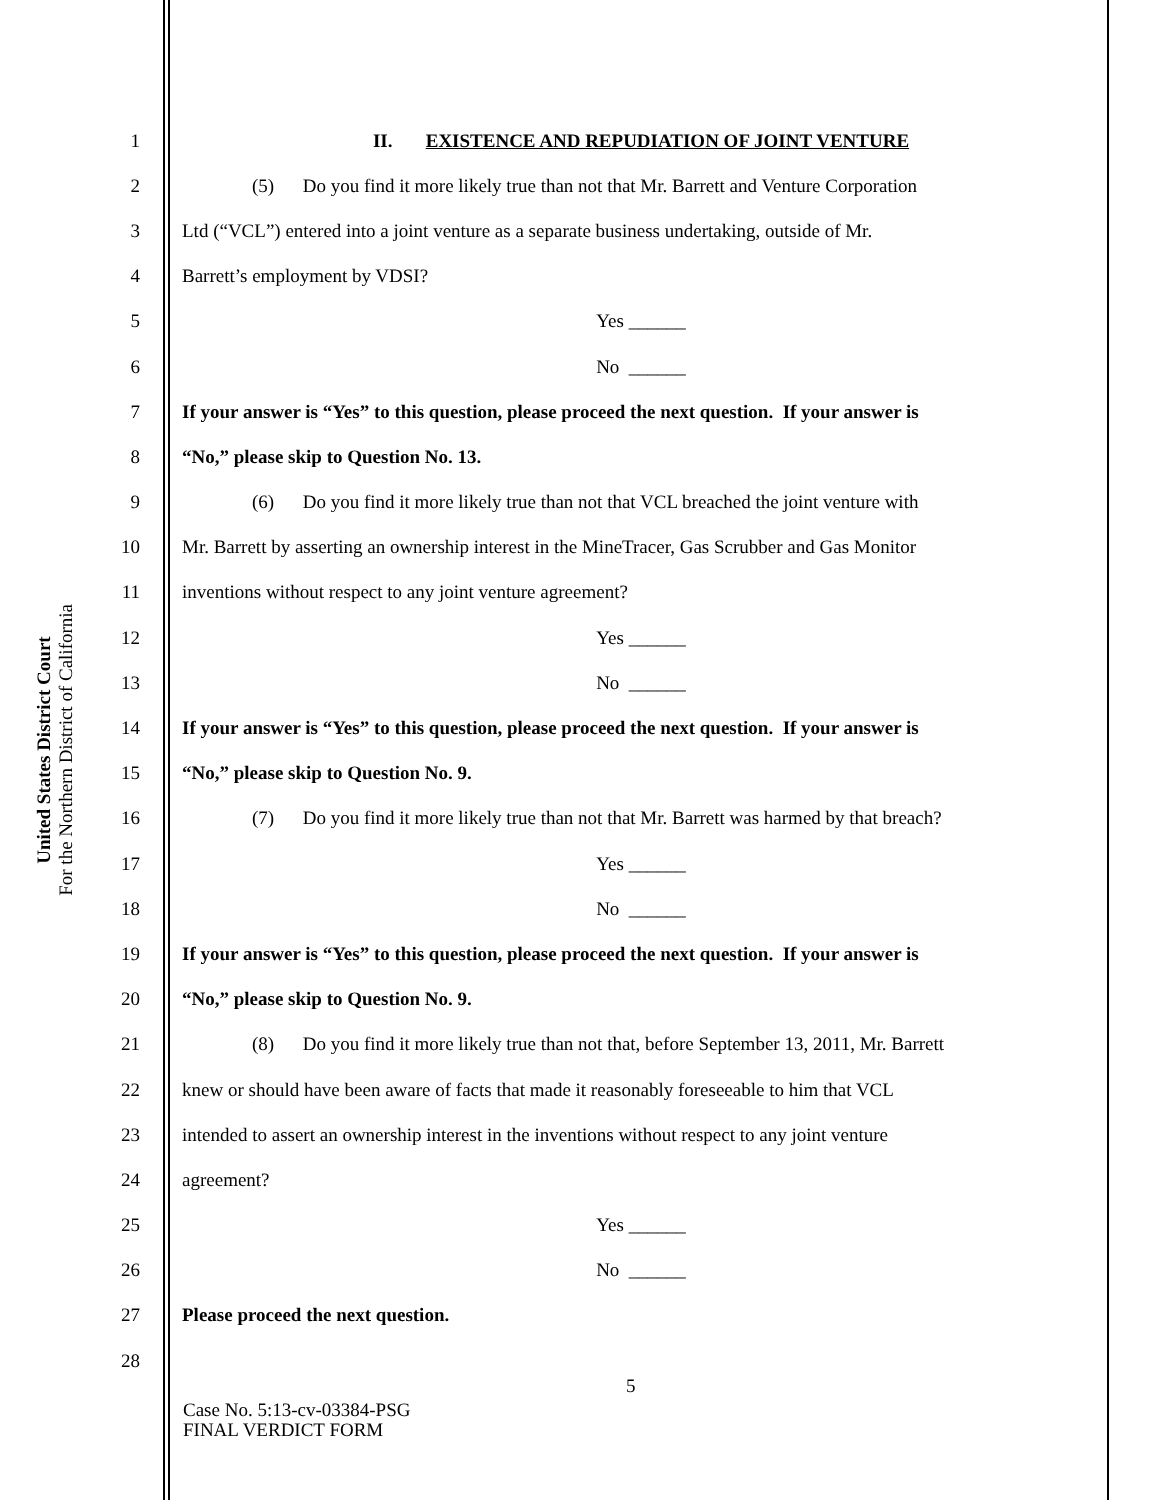United States District Court
For the Northern District of California
1 II. EXISTENCE AND REPUDIATION OF JOINT VENTURE
2 (5) Do you find it more likely true than not that Mr. Barrett and Venture Corporation
3 Ltd (“VCL”) entered into a joint venture as a separate business undertaking, outside of Mr.
4 Barrett’s employment by VDSI?
5 Yes ______
6 No ______
7 If your answer is “Yes” to this question, please proceed the next question. If your answer is
8 “No,” please skip to Question No. 13.
9 (6) Do you find it more likely true than not that VCL breached the joint venture with
10 Mr. Barrett by asserting an ownership interest in the MineTracer, Gas Scrubber and Gas Monitor
11 inventions without respect to any joint venture agreement?
12 Yes ______
13 No ______
14 If your answer is “Yes” to this question, please proceed the next question. If your answer is
15 “No,” please skip to Question No. 9.
16 (7) Do you find it more likely true than not that Mr. Barrett was harmed by that breach?
17 Yes ______
18 No ______
19 If your answer is “Yes” to this question, please proceed the next question. If your answer is
20 “No,” please skip to Question No. 9.
21 (8) Do you find it more likely true than not that, before September 13, 2011, Mr. Barrett
22 knew or should have been aware of facts that made it reasonably foreseeable to him that VCL
23 intended to assert an ownership interest in the inventions without respect to any joint venture
24 agreement?
25 Yes ______
26 No ______
27 Please proceed the next question.
28
5
Case No. 5:13-cv-03384-PSG
FINAL VERDICT FORM